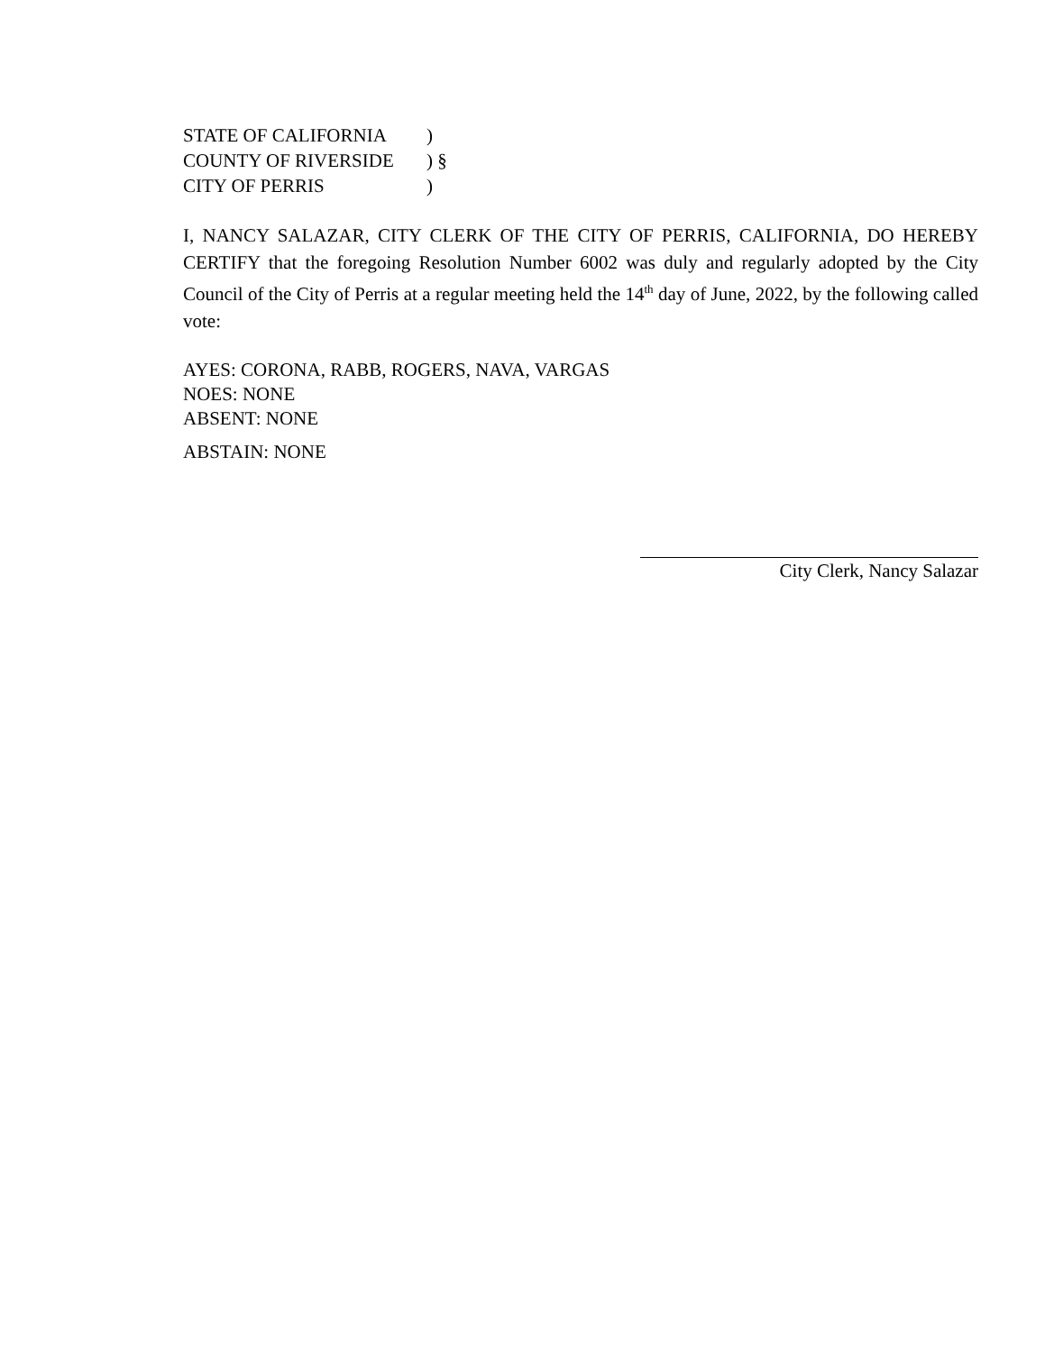STATE OF CALIFORNIA
)
COUNTY OF RIVERSIDE
) §
CITY OF PERRIS
)
I, NANCY SALAZAR, CITY CLERK OF THE CITY OF PERRIS, CALIFORNIA, DO HEREBY CERTIFY that the foregoing Resolution Number 6002 was duly and regularly adopted by the City Council of the City of Perris at a regular meeting held the 14<sup>th</sup> day of June, 2022, by the following called vote:
AYES: CORONA, RABB, ROGERS, NAVA, VARGAS
NOES: NONE
ABSENT: NONE
ABSTAIN: NONE
City Clerk, Nancy Salazar